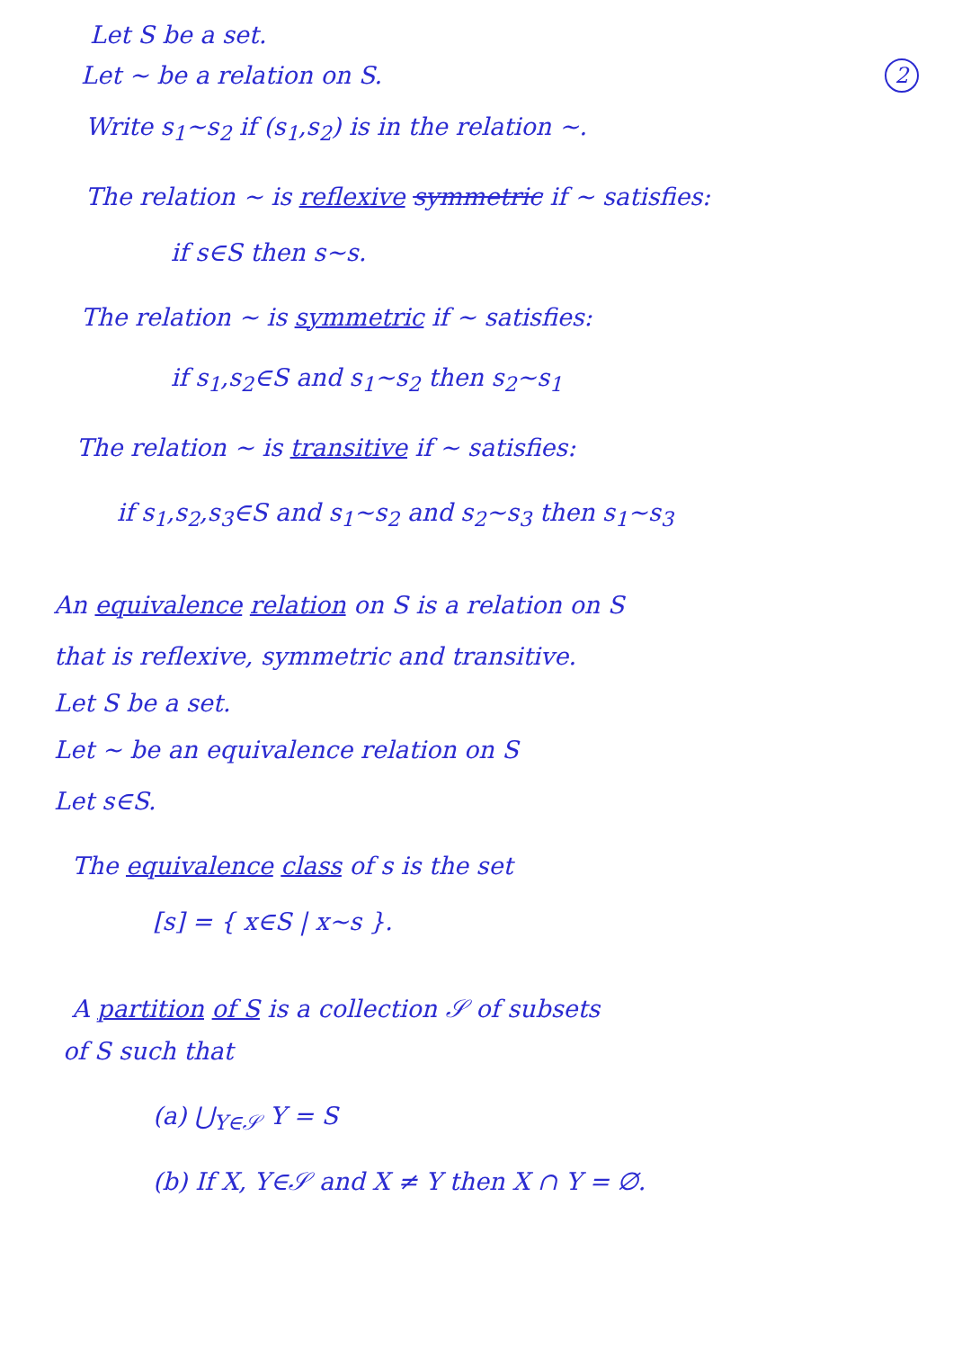2
Let S be a set.
Let ∼ be a relation on S.
Write s<sub>1</sub>∼s<sub>2</sub> if (s<sub>1</sub>,s<sub>2</sub>) is in the relation ∼.
The relation ∼ is reflexive symmetric if ∼ satisfies:
if s∈S then s∼s.
The relation ∼ is symmetric if ∼ satisfies:
if s<sub>1</sub>,s<sub>2</sub>∈S and s<sub>1</sub>∼s<sub>2</sub> then s<sub>2</sub>∼s<sub>1</sub>
The relation ∼ is transitive if ∼ satisfies:
if s<sub>1</sub>,s<sub>2</sub>,s<sub>3</sub>∈S and s<sub>1</sub>∼s<sub>2</sub> and s<sub>2</sub>∼s<sub>3</sub> then s<sub>1</sub>∼s<sub>3</sub>
An equivalence relation on S is a relation on S
that is reflexive, symmetric and transitive.
Let S be a set.
Let ∼ be an equivalence relation on S
Let s∈S.
The equivalence class of s is the set
[s] = { x∈S | x∼s }.
A partition of S is a collection 𝒮 of subsets
of S such that
(a) ⋃<sub>Y∈𝒮</sub> Y = S
(b) If X, Y∈𝒮 and X ≠ Y then X ∩ Y = ∅.